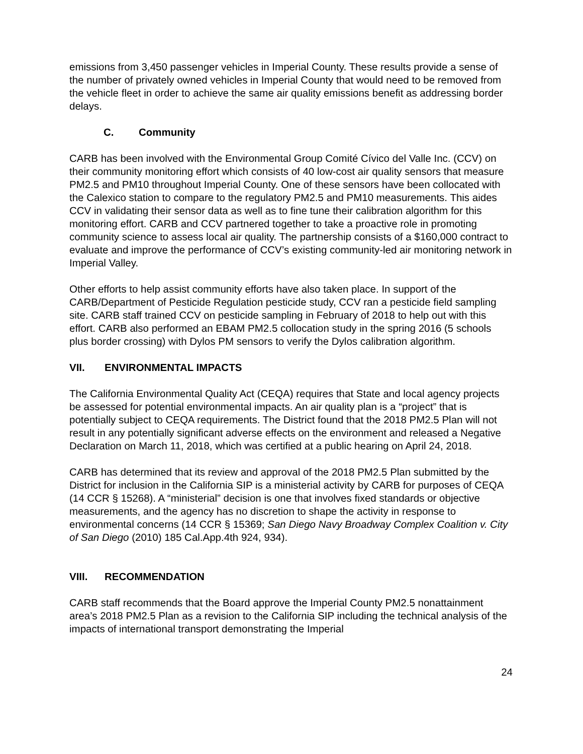emissions from 3,450 passenger vehicles in Imperial County. These results provide a sense of the number of privately owned vehicles in Imperial County that would need to be removed from the vehicle fleet in order to achieve the same air quality emissions benefit as addressing border delays.
C. Community
CARB has been involved with the Environmental Group Comité Cívico del Valle Inc. (CCV) on their community monitoring effort which consists of 40 low-cost air quality sensors that measure PM2.5 and PM10 throughout Imperial County. One of these sensors have been collocated with the Calexico station to compare to the regulatory PM2.5 and PM10 measurements. This aides CCV in validating their sensor data as well as to fine tune their calibration algorithm for this monitoring effort. CARB and CCV partnered together to take a proactive role in promoting community science to assess local air quality. The partnership consists of a $160,000 contract to evaluate and improve the performance of CCV’s existing community-led air monitoring network in Imperial Valley.
Other efforts to help assist community efforts have also taken place. In support of the CARB/Department of Pesticide Regulation pesticide study, CCV ran a pesticide field sampling site. CARB staff trained CCV on pesticide sampling in February of 2018 to help out with this effort. CARB also performed an EBAM PM2.5 collocation study in the spring 2016 (5 schools plus border crossing) with Dylos PM sensors to verify the Dylos calibration algorithm.
VII. ENVIRONMENTAL IMPACTS
The California Environmental Quality Act (CEQA) requires that State and local agency projects be assessed for potential environmental impacts. An air quality plan is a “project” that is potentially subject to CEQA requirements. The District found that the 2018 PM2.5 Plan will not result in any potentially significant adverse effects on the environment and released a Negative Declaration on March 11, 2018, which was certified at a public hearing on April 24, 2018.
CARB has determined that its review and approval of the 2018 PM2.5 Plan submitted by the District for inclusion in the California SIP is a ministerial activity by CARB for purposes of CEQA (14 CCR § 15268). A “ministerial” decision is one that involves fixed standards or objective measurements, and the agency has no discretion to shape the activity in response to environmental concerns (14 CCR § 15369; San Diego Navy Broadway Complex Coalition v. City of San Diego (2010) 185 Cal.App.4th 924, 934).
VIII. RECOMMENDATION
CARB staff recommends that the Board approve the Imperial County PM2.5 nonattainment area’s 2018 PM2.5 Plan as a revision to the California SIP including the technical analysis of the impacts of international transport demonstrating the Imperial
24